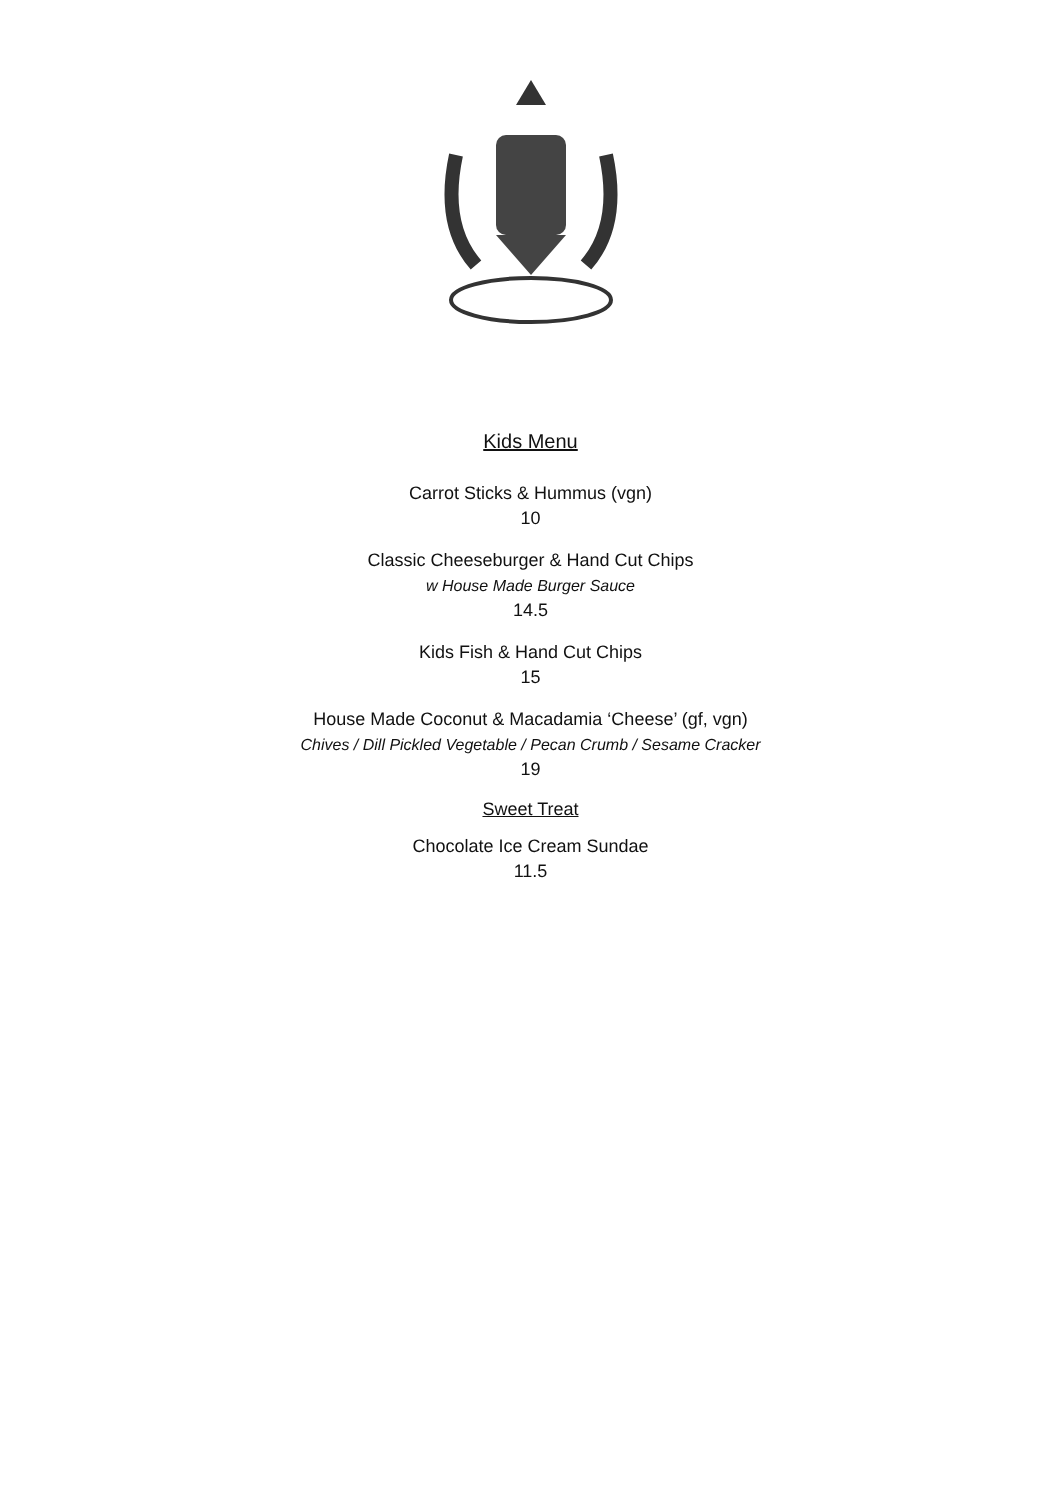Kids Menu
Carrot Sticks & Hummus (vgn)
10
Classic Cheeseburger & Hand Cut Chips
w House Made Burger Sauce
14.5
Kids Fish & Hand Cut Chips
15
House Made Coconut & Macadamia ‘Cheese’ (gf, vgn)
Chives / Dill Pickled Vegetable / Pecan Crumb / Sesame Cracker
19
Sweet Treat
Chocolate Ice Cream Sundae
11.5